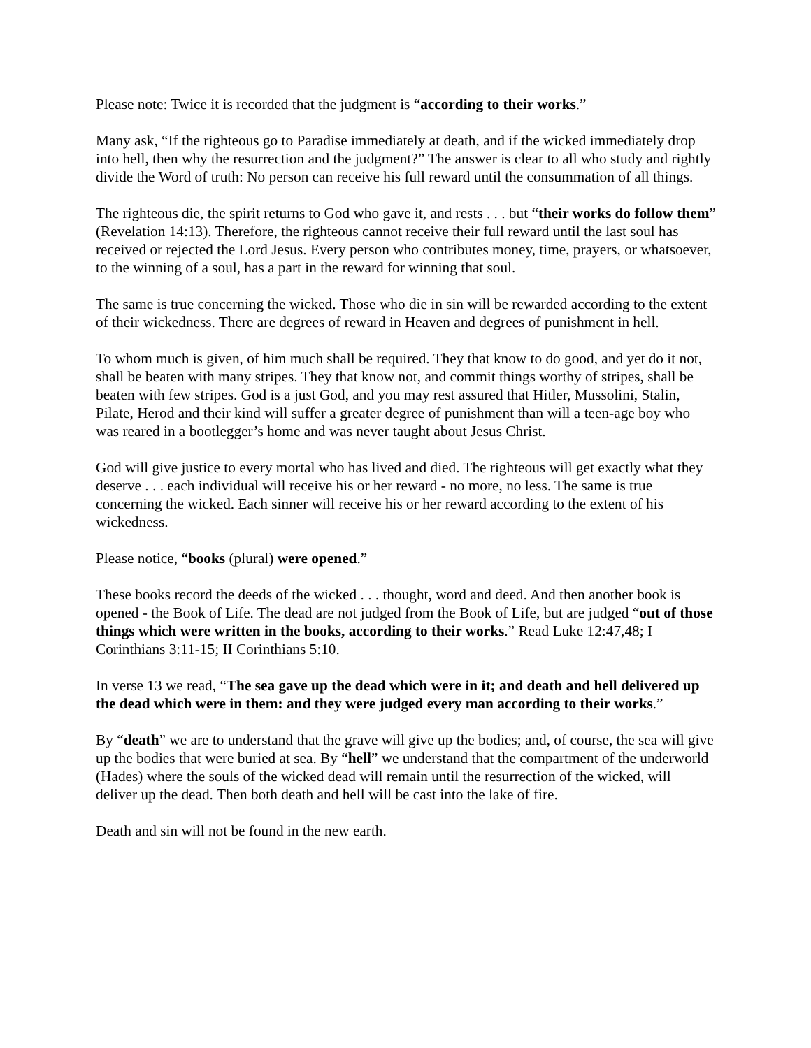Please note: Twice it is recorded that the judgment is “according to their works.”
Many ask, “If the righteous go to Paradise immediately at death, and if the wicked immediately drop into hell, then why the resurrection and the judgment?” The answer is clear to all who study and rightly divide the Word of truth: No person can receive his full reward until the consummation of all things.
The righteous die, the spirit returns to God who gave it, and rests . . . but “their works do follow them” (Revelation 14:13). Therefore, the righteous cannot receive their full reward until the last soul has received or rejected the Lord Jesus. Every person who contributes money, time, prayers, or whatsoever, to the winning of a soul, has a part in the reward for winning that soul.
The same is true concerning the wicked. Those who die in sin will be rewarded according to the extent of their wickedness. There are degrees of reward in Heaven and degrees of punishment in hell.
To whom much is given, of him much shall be required. They that know to do good, and yet do it not, shall be beaten with many stripes. They that know not, and commit things worthy of stripes, shall be beaten with few stripes. God is a just God, and you may rest assured that Hitler, Mussolini, Stalin, Pilate, Herod and their kind will suffer a greater degree of punishment than will a teen-age boy who was reared in a bootlegger’s home and was never taught about Jesus Christ.
God will give justice to every mortal who has lived and died. The righteous will get exactly what they deserve . . . each individual will receive his or her reward - no more, no less. The same is true concerning the wicked. Each sinner will receive his or her reward according to the extent of his wickedness.
Please notice, “books (plural) were opened.”
These books record the deeds of the wicked . . . thought, word and deed. And then another book is opened - the Book of Life. The dead are not judged from the Book of Life, but are judged “out of those things which were written in the books, according to their works.” Read Luke 12:47,48; I Corinthians 3:11-15; II Corinthians 5:10.
In verse 13 we read, “The sea gave up the dead which were in it; and death and hell delivered up the dead which were in them: and they were judged every man according to their works.”
By “death” we are to understand that the grave will give up the bodies; and, of course, the sea will give up the bodies that were buried at sea. By “hell” we understand that the compartment of the underworld (Hades) where the souls of the wicked dead will remain until the resurrection of the wicked, will deliver up the dead. Then both death and hell will be cast into the lake of fire.
Death and sin will not be found in the new earth.